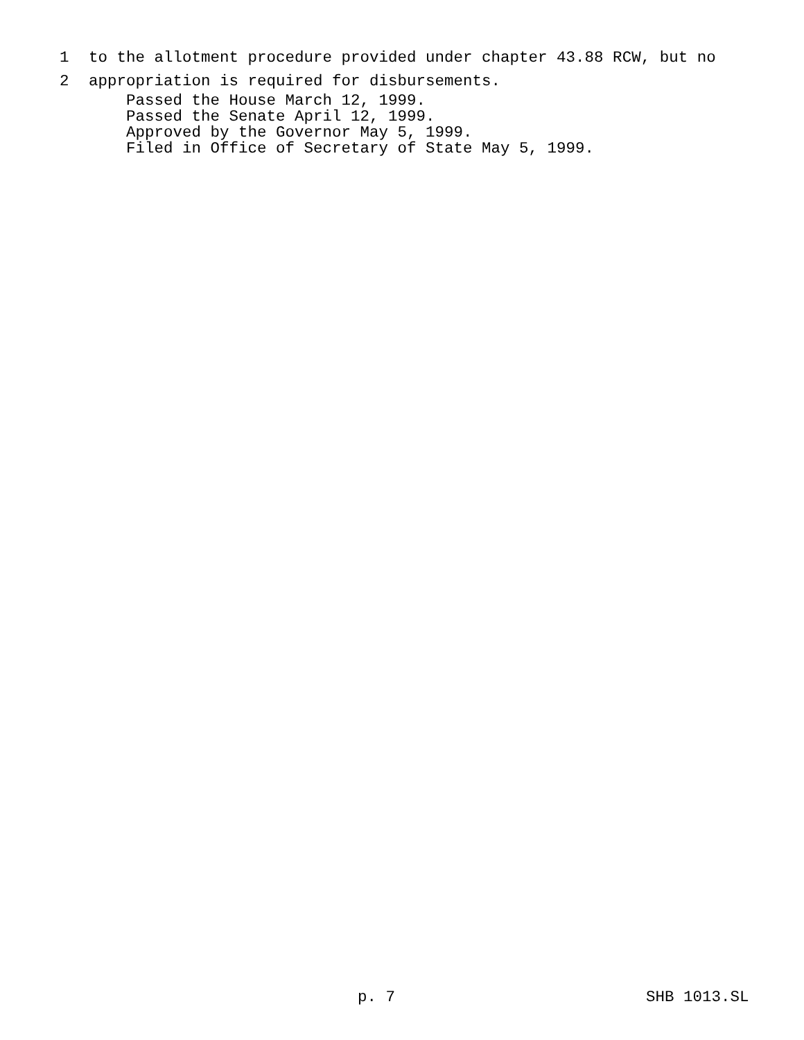1 to the allotment procedure provided under chapter 43.88 RCW, but no
2 appropriation is required for disbursements.
Passed the House March 12, 1999. Passed the Senate April 12, 1999. Approved by the Governor May 5, 1999. Filed in Office of Secretary of State May 5, 1999.
p. 7 SHB 1013.SL